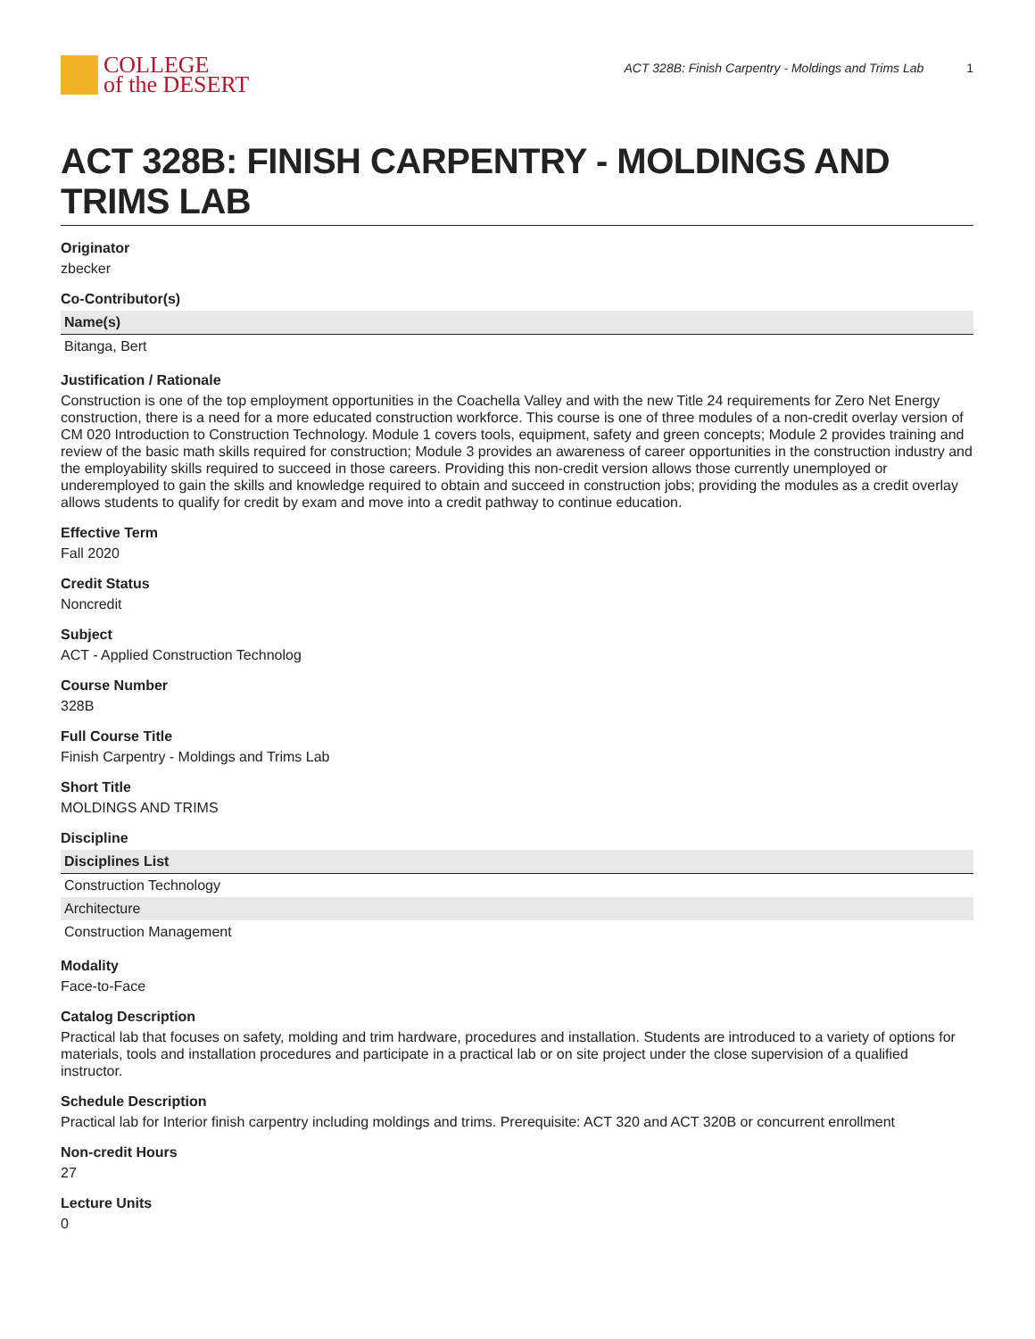COLLEGE
of the DESERT
ACT 328B: Finish Carpentry - Moldings and Trims Lab 1
ACT 328B: FINISH CARPENTRY - MOLDINGS AND TRIMS LAB
Originator
zbecker
Co-Contributor(s)
| Name(s) |
| --- |
| Bitanga, Bert |
Justification / Rationale
Construction is one of the top employment opportunities in the Coachella Valley and with the new Title 24 requirements for Zero Net Energy construction, there is a need for a more educated construction workforce. This course is one of three modules of a non-credit overlay version of CM 020 Introduction to Construction Technology. Module 1 covers tools, equipment, safety and green concepts; Module 2 provides training and review of the basic math skills required for construction; Module 3 provides an awareness of career opportunities in the construction industry and the employability skills required to succeed in those careers. Providing this non-credit version allows those currently unemployed or underemployed to gain the skills and knowledge required to obtain and succeed in construction jobs; providing the modules as a credit overlay allows students to qualify for credit by exam and move into a credit pathway to continue education.
Effective Term
Fall 2020
Credit Status
Noncredit
Subject
ACT - Applied Construction Technolog
Course Number
328B
Full Course Title
Finish Carpentry - Moldings and Trims Lab
Short Title
MOLDINGS AND TRIMS
Discipline
| Disciplines List |
| --- |
| Construction Technology |
| Architecture |
| Construction Management |
Modality
Face-to-Face
Catalog Description
Practical lab that focuses on safety, molding and trim hardware, procedures and installation. Students are introduced to a variety of options for materials, tools and installation procedures and participate in a practical lab or on site project under the close supervision of a qualified instructor.
Schedule Description
Practical lab for Interior finish carpentry including moldings and trims. Prerequisite: ACT 320 and ACT 320B or concurrent enrollment
Non-credit Hours
27
Lecture Units
0